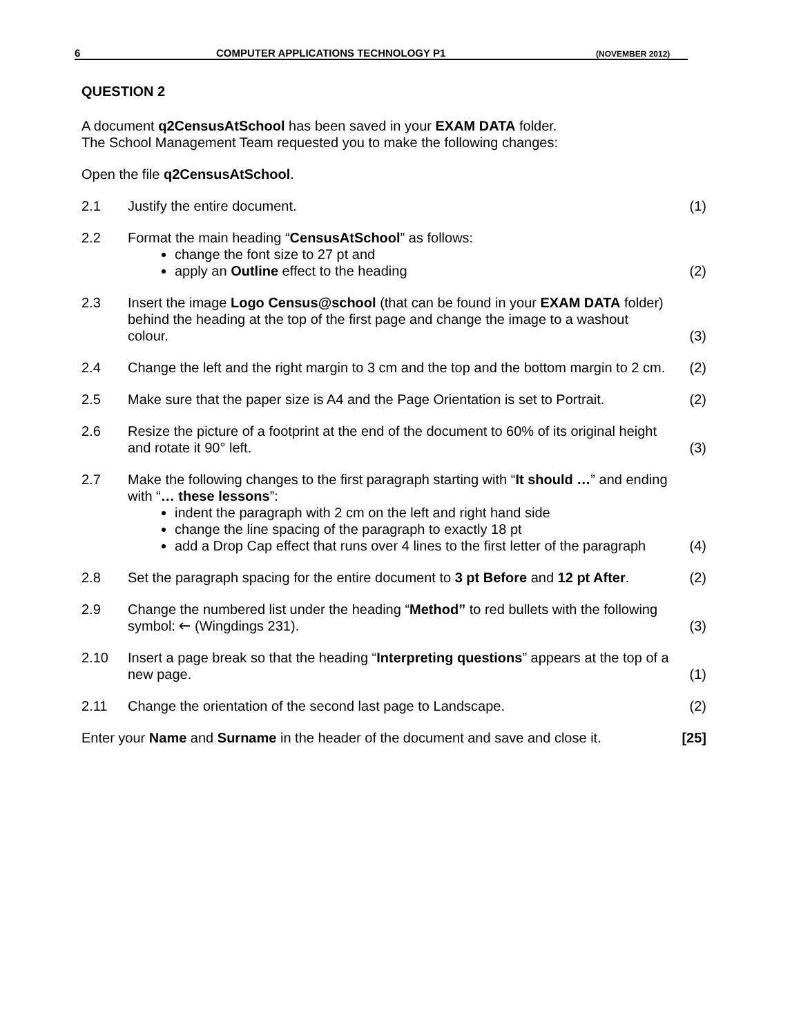6 COMPUTER APPLICATIONS TECHNOLOGY P1 (NOVEMBER 2012)
QUESTION 2
A document q2CensusAtSchool has been saved in your EXAM DATA folder.
The School Management Team requested you to make the following changes:
Open the file q2CensusAtSchool.
2.1 Justify the entire document. (1)
2.2 Format the main heading “CensusAtSchool” as follows:
change the font size to 27 pt and
apply an Outline effect to the heading
(2)
2.3 Insert the image Logo Census@school (that can be found in your EXAM DATA folder) behind the heading at the top of the first page and change the image to a washout colour.
(3)
2.4 Change the left and the right margin to 3 cm and the top and the bottom margin to 2 cm.
(2)
2.5 Make sure that the paper size is A4 and the Page Orientation is set to Portrait.
(2)
2.6 Resize the picture of a footprint at the end of the document to 60% of its original height and rotate it 90° left.
(3)
2.7 Make the following changes to the first paragraph starting with “It should …” and ending with “… these lessons”:
indent the paragraph with 2 cm on the left and right hand side
change the line spacing of the paragraph to exactly 18 pt
add a Drop Cap effect that runs over 4 lines to the first letter of the paragraph
(4)
2.8 Set the paragraph spacing for the entire document to 3 pt Before and 12 pt After.
(2)
2.9 Change the numbered list under the heading “Method” to red bullets with the following symbol: 🡐 (Wingdings 231).
(3)
2.10 Insert a page break so that the heading “Interpreting questions” appears at the top of a new page.
(1)
2.11 Change the orientation of the second last page to Landscape. (2)
Enter your Name and Surname in the header of the document and save and close it.
[25]